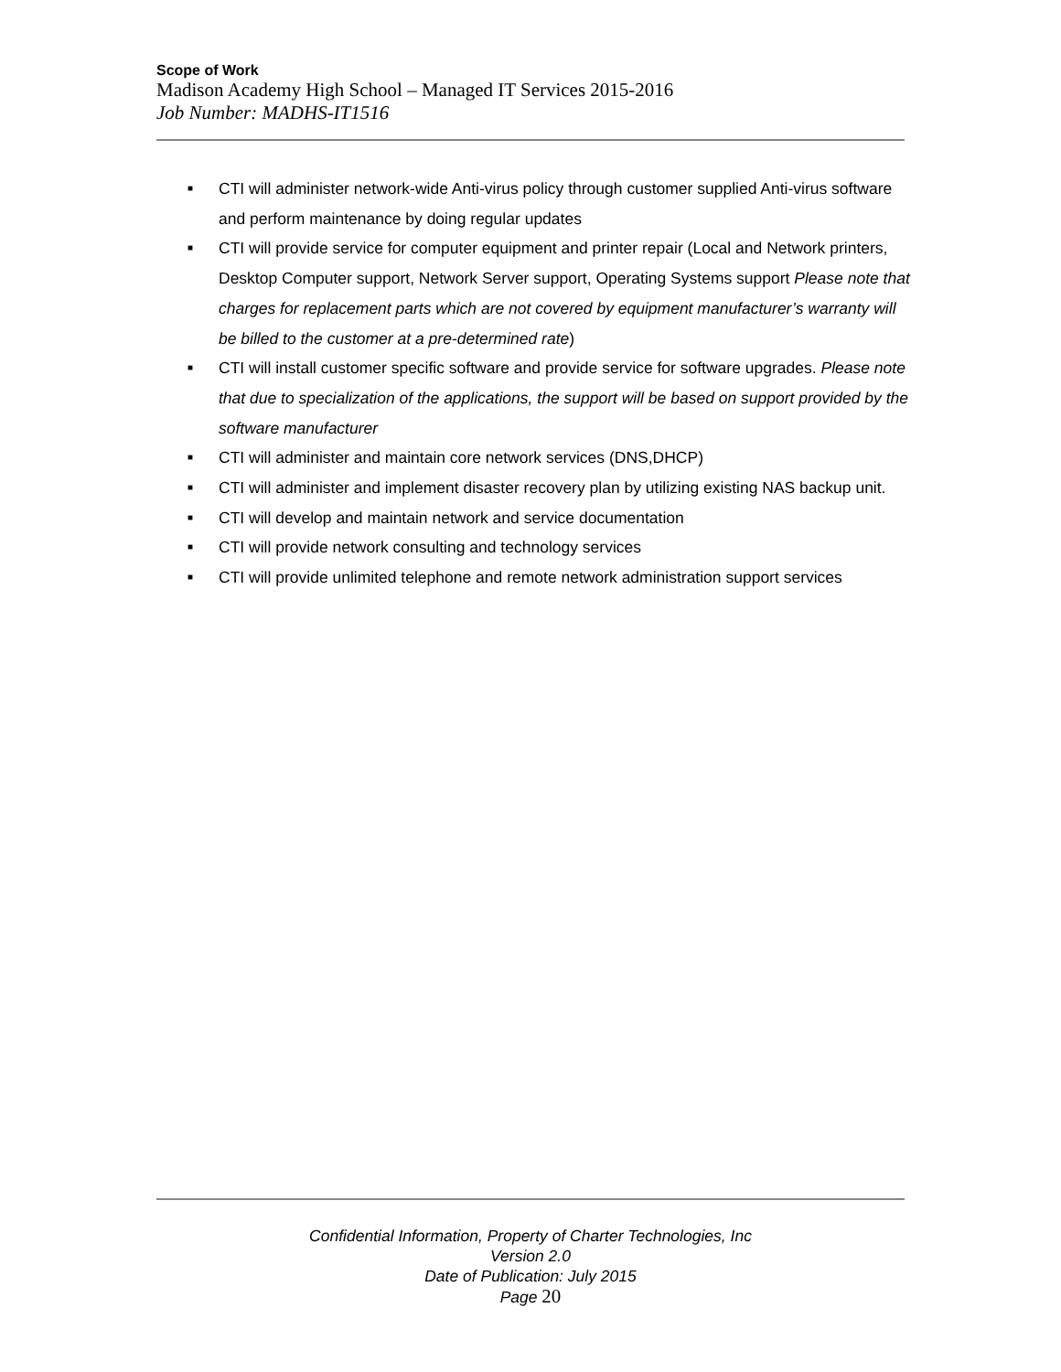Scope of Work
Madison Academy High School – Managed IT Services 2015-2016
Job Number: MADHS-IT1516
■ CTI will administer network-wide Anti-virus policy through customer supplied Anti-virus software and perform maintenance by doing regular updates
■ CTI will provide service for computer equipment and printer repair (Local and Network printers, Desktop Computer support, Network Server support, Operating Systems support Please note that charges for replacement parts which are not covered by equipment manufacturer’s warranty will be billed to the customer at a pre-determined rate)
■ CTI will install customer specific software and provide service for software upgrades. Please note that due to specialization of the applications, the support will be based on support provided by the software manufacturer
■ CTI will administer and maintain core network services (DNS,DHCP)
■ CTI will administer and implement disaster recovery plan by utilizing existing NAS backup unit.
■ CTI will develop and maintain network and service documentation
■ CTI will provide network consulting and technology services
■ CTI will provide unlimited telephone and remote network administration support services
Confidential Information, Property of Charter Technologies, Inc
Version 2.0
Date of Publication: July 2015
Page 20